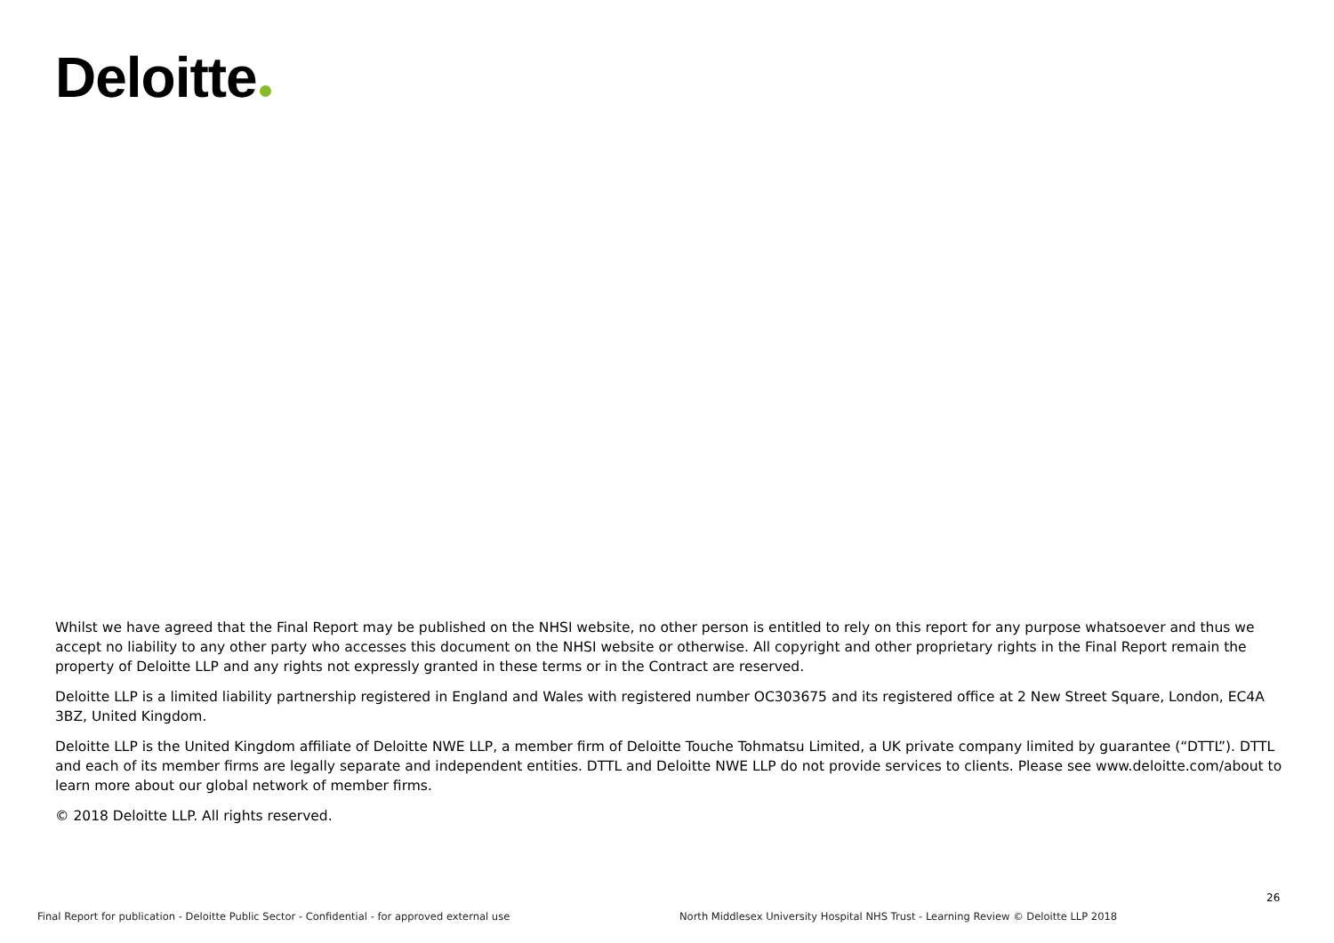Deloitte
Whilst we have agreed that the Final Report may be published on the NHSI website, no other person is entitled to rely on this report for any purpose whatsoever and thus we accept no liability to any other party who accesses this document on the NHSI website or otherwise. All copyright and other proprietary rights in the Final Report remain the property of Deloitte LLP and any rights not expressly granted in these terms or in the Contract are reserved.
Deloitte LLP is a limited liability partnership registered in England and Wales with registered number OC303675 and its registered office at 2 New Street Square, London, EC4A 3BZ, United Kingdom.
Deloitte LLP is the United Kingdom affiliate of Deloitte NWE LLP, a member firm of Deloitte Touche Tohmatsu Limited, a UK private company limited by guarantee (“DTTL”). DTTL and each of its member firms are legally separate and independent entities. DTTL and Deloitte NWE LLP do not provide services to clients. Please see www.deloitte.com/about to learn more about our global network of member firms.
© 2018 Deloitte LLP. All rights reserved.
26
Final Report for publication - Deloitte Public Sector - Confidential - for approved external use
North Middlesex University Hospital NHS Trust - Learning Review © Deloitte LLP 2018